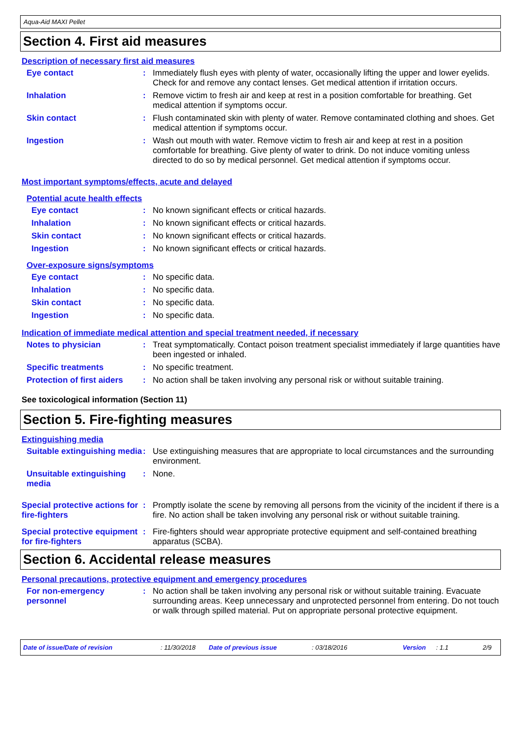Aqua-Aid MAXI Pellet
Section 4. First aid measures
Description of necessary first aid measures
Eye contact :
Immediately flush eyes with plenty of water, occasionally lifting the upper and lower eyelids. Check for and remove any contact lenses. Get medical attention if irritation occurs.
Inhalation :
Remove victim to fresh air and keep at rest in a position comfortable for breathing. Get medical attention if symptoms occur.
Skin contact :
Flush contaminated skin with plenty of water. Remove contaminated clothing and shoes. Get medical attention if symptoms occur.
Ingestion :
Wash out mouth with water. Remove victim to fresh air and keep at rest in a position comfortable for breathing. Give plenty of water to drink. Do not induce vomiting unless directed to do so by medical personnel. Get medical attention if symptoms occur.
Most important symptoms/effects, acute and delayed
Potential acute health effects
Eye contact :
No known significant effects or critical hazards.
Inhalation :
No known significant effects or critical hazards.
Skin contact :
No known significant effects or critical hazards.
Ingestion :
No known significant effects or critical hazards.
Over-exposure signs/symptoms
Eye contact :
No specific data.
Inhalation :
No specific data.
Skin contact :
No specific data.
Ingestion :
No specific data.
Indication of immediate medical attention and special treatment needed, if necessary
Notes to physician :
Treat symptomatically. Contact poison treatment specialist immediately if large quantities have been ingested or inhaled.
Specific treatments :
No specific treatment.
Protection of first aiders
:
No action shall be taken involving any personal risk or without suitable training.
See toxicological information (Section 11)
Section 5. Fire-fighting measures
Extinguishing media
Suitable extinguishing media
:
Use extinguishing measures that are appropriate to local circumstances and the surrounding environment.
Unsuitable extinguishing media
:
None.
Special protective actions for fire-fighters
:
Promptly isolate the scene by removing all persons from the vicinity of the incident if there is a fire. No action shall be taken involving any personal risk or without suitable training.
Special protective equipment for fire-fighters
:
Fire-fighters should wear appropriate protective equipment and self-contained breathing apparatus (SCBA).
Section 6. Accidental release measures
Personal precautions, protective equipment and emergency procedures
For non-emergency personnel
:
No action shall be taken involving any personal risk or without suitable training. Evacuate surrounding areas. Keep unnecessary and unprotected personnel from entering. Do not touch or walk through spilled material. Put on appropriate personal protective equipment.
Date of issue/Date of revision: 11/30/2018 Date of previous issue: 03/18/2016 Version: 1.1 2/9